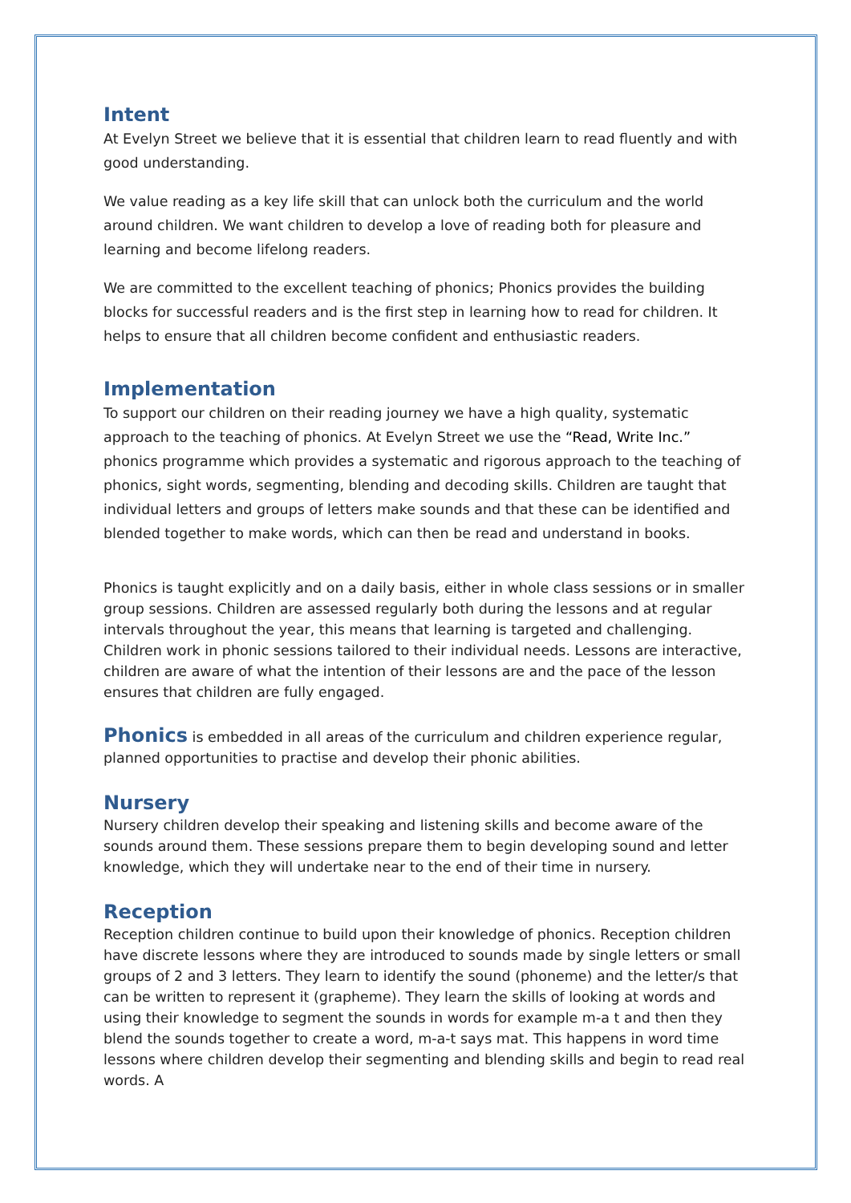Intent
At Evelyn Street we believe that it is essential that children learn to read fluently and with good understanding.
We value reading as a key life skill that can unlock both the curriculum and the world around children. We want children to develop a love of reading both for pleasure and learning and become lifelong readers.
We are committed to the excellent teaching of phonics; Phonics provides the building blocks for successful readers and is the first step in learning how to read for children. It helps to ensure that all children become confident and enthusiastic readers.
Implementation
To support our children on their reading journey we have a high quality, systematic approach to the teaching of phonics. At Evelyn Street we use the “Read, Write Inc.” phonics programme which provides a systematic and rigorous approach to the teaching of phonics, sight words, segmenting, blending and decoding skills. Children are taught that individual letters and groups of letters make sounds and that these can be identified and blended together to make words, which can then be read and understand in books.
Phonics is taught explicitly and on a daily basis, either in whole class sessions or in smaller group sessions. Children are assessed regularly both during the lessons and at regular intervals throughout the year, this means that learning is targeted and challenging. Children work in phonic sessions tailored to their individual needs. Lessons are interactive, children are aware of what the intention of their lessons are and the pace of the lesson ensures that children are fully engaged.
Phonics is embedded in all areas of the curriculum and children experience regular, planned opportunities to practise and develop their phonic abilities.
Nursery
Nursery children develop their speaking and listening skills and become aware of the sounds around them. These sessions prepare them to begin developing sound and letter knowledge, which they will undertake near to the end of their time in nursery.
Reception
Reception children continue to build upon their knowledge of phonics. Reception children have discrete lessons where they are introduced to sounds made by single letters or small groups of 2 and 3 letters. They learn to identify the sound (phoneme) and the letter/s that can be written to represent it (grapheme). They learn the skills of looking at words and using their knowledge to segment the sounds in words for example m-a t and then they blend the sounds together to create a word, m-a-t says mat. This happens in word time lessons where children develop their segmenting and blending skills and begin to read real words. A